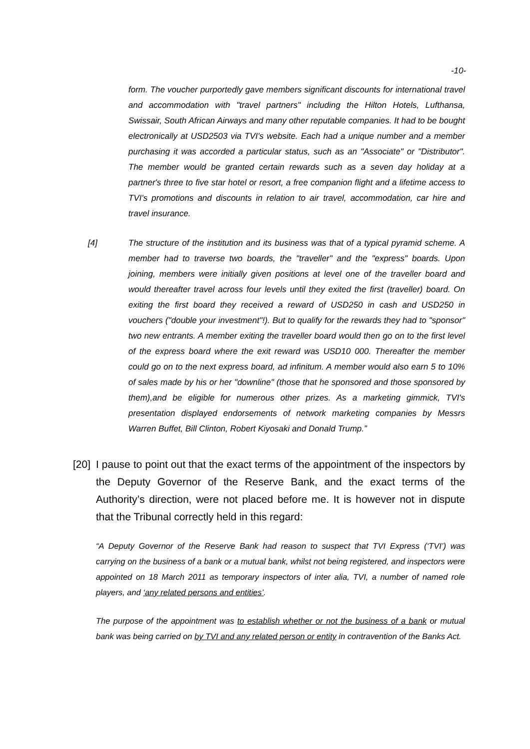-10-
form. The voucher purportedly gave members significant discounts for international travel and accommodation with "travel partners" including the Hilton Hotels, Lufthansa, Swissair, South African Airways and many other reputable companies. It had to be bought electronically at USD2503 via TVI's website. Each had a unique number and a member purchasing it was accorded a particular status, such as an "Associate" or "Distributor". The member would be granted certain rewards such as a seven day holiday at a partner's three to five star hotel or resort, a free companion flight and a lifetime access to TVI's promotions and discounts in relation to air travel, accommodation, car hire and travel insurance.
[4] The structure of the institution and its business was that of a typical pyramid scheme. A member had to traverse two boards, the "traveller" and the "express" boards. Upon joining, members were initially given positions at level one of the traveller board and would thereafter travel across four levels until they exited the first (traveller) board. On exiting the first board they received a reward of USD250 in cash and USD250 in vouchers ("double your investment"!). But to qualify for the rewards they had to "sponsor" two new entrants. A member exiting the traveller board would then go on to the first level of the express board where the exit reward was USD10 000. Thereafter the member could go on to the next express board, ad infinitum. A member would also earn 5 to 10% of sales made by his or her "downline" (those that he sponsored and those sponsored by them),and be eligible for numerous other prizes. As a marketing gimmick, TVI's presentation displayed endorsements of network marketing companies by Messrs Warren Buffet, Bill Clinton, Robert Kiyosaki and Donald Trump.”
[20]
I pause to point out that the exact terms of the appointment of the inspectors by the Deputy Governor of the Reserve Bank, and the exact terms of the Authority’s direction, were not placed before me. It is however not in dispute that the Tribunal correctly held in this regard:
“A Deputy Governor of the Reserve Bank had reason to suspect that TVI Express (‘TVI’) was carrying on the business of a bank or a mutual bank, whilst not being registered, and inspectors were appointed on 18 March 2011 as temporary inspectors of inter alia, TVI, a number of named role players, and ‘any related persons and entities’.
The purpose of the appointment was to establish whether or not the business of a bank or mutual bank was being carried on by TVI and any related person or entity in contravention of the Banks Act.